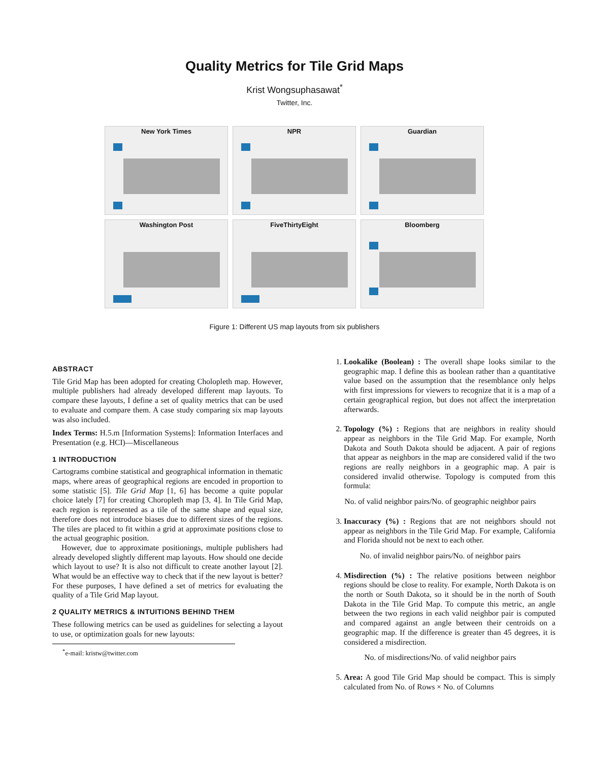Quality Metrics for Tile Grid Maps
Krist Wongsuphasawat<sup>*</sup>
Twitter, Inc.
New York Times
NPR
Guardian
Washington Post
FiveThirtyEight
Bloomberg
Figure 1: Different US map layouts from six publishers
ABSTRACT
Tile Grid Map has been adopted for creating Cholopleth map. However, multiple publishers had already developed different map layouts. To compare these layouts, I define a set of quality metrics that can be used to evaluate and compare them. A case study comparing six map layouts was also included.
Index Terms: H.5.m [Information Systems]: Information Interfaces and Presentation (e.g. HCI)—Miscellaneous
1 INTRODUCTION
Cartograms combine statistical and geographical information in thematic maps, where areas of geographical regions are encoded in proportion to some statistic [5]. Tile Grid Map [1, 6] has become a quite popular choice lately [7] for creating Choropleth map [3, 4]. In Tile Grid Map, each region is represented as a tile of the same shape and equal size, therefore does not introduce biases due to different sizes of the regions. The tiles are placed to fit within a grid at approximate positions close to the actual geographic position.
However, due to approximate positionings, multiple publishers had already developed slightly different map layouts. How should one decide which layout to use? It is also not difficult to create another layout [2]. What would be an effective way to check that if the new layout is better? For these purposes, I have defined a set of metrics for evaluating the quality of a Tile Grid Map layout.
2 QUALITY METRICS & INTUITIONS BEHIND THEM
These following metrics can be used as guidelines for selecting a layout to use, or optimization goals for new layouts:
<sup>*</sup> e-mail: kristw@twitter.com
1. Lookalike (Boolean) : The overall shape looks similar to the geographic map. I define this as boolean rather than a quantitative value based on the assumption that the resemblance only helps with first impressions for viewers to recognize that it is a map of a certain geographical region, but does not affect the interpretation afterwards.
2. Topology (%) : Regions that are neighbors in reality should appear as neighbors in the Tile Grid Map. For example, North Dakota and South Dakota should be adjacent. A pair of regions that appear as neighbors in the map are considered valid if the two regions are really neighbors in a geographic map. A pair is considered invalid otherwise. Topology is computed from this formula:
No. of valid neighbor pairs/No. of geographic neighbor pairs
3. Inaccuracy (%) : Regions that are not neighbors should not appear as neighbors in the Tile Grid Map. For example, California and Florida should not be next to each other.
No. of invalid neighbor pairs/No. of neighbor pairs
4. Misdirection (%) : The relative positions between neighbor regions should be close to reality. For example, North Dakota is on the north or South Dakota, so it should be in the north of South Dakota in the Tile Grid Map. To compute this metric, an angle between the two regions in each valid neighbor pair is computed and compared against an angle between their centroids on a geographic map. If the difference is greater than 45 degrees, it is considered a misdirection.
No. of misdirections/No. of valid neighbor pairs
5. Area: A good Tile Grid Map should be compact. This is simply calculated from No. of Rows × No. of Columns